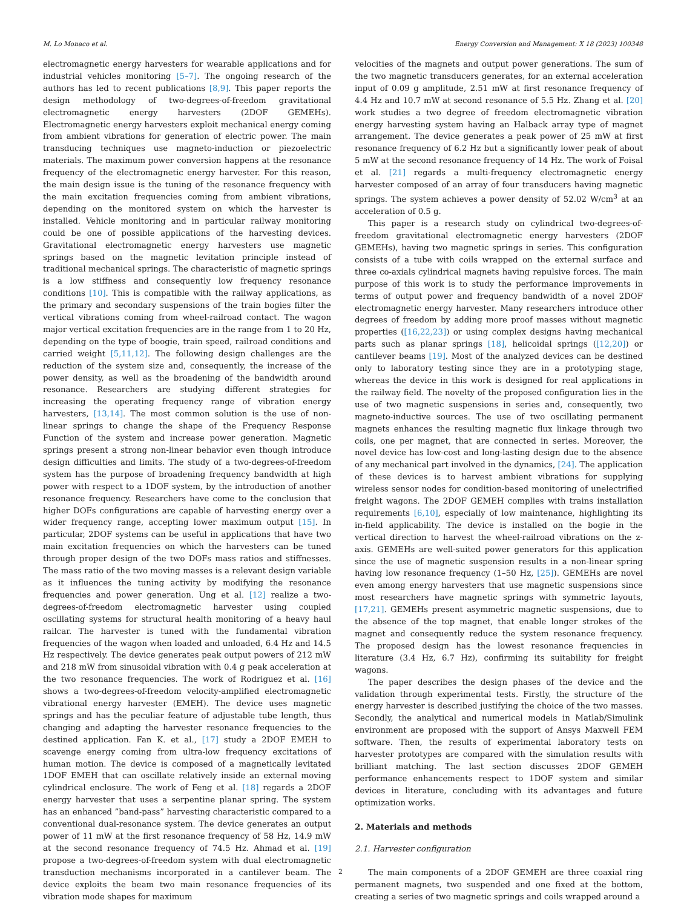M. Lo Monaco et al. Energy Conversion and Management: X 18 (2023) 100348
electromagnetic energy harvesters for wearable applications and for industrial vehicles monitoring [5–7]. The ongoing research of the authors has led to recent publications [8,9]. This paper reports the design methodology of two-degrees-of-freedom gravitational electromagnetic energy harvesters (2DOF GEMEHs). Electromagnetic energy harvesters exploit mechanical energy coming from ambient vibrations for generation of electric power. The main transducing techniques use magneto-induction or piezoelectric materials. The maximum power conversion happens at the resonance frequency of the electromagnetic energy harvester. For this reason, the main design issue is the tuning of the resonance frequency with the main excitation frequencies coming from ambient vibrations, depending on the monitored system on which the harvester is installed. Vehicle monitoring and in particular railway monitoring could be one of possible applications of the harvesting devices. Gravitational electromagnetic energy harvesters use magnetic springs based on the magnetic levitation principle instead of traditional mechanical springs. The characteristic of magnetic springs is a low stiffness and consequently low frequency resonance conditions [10]. This is compatible with the railway applications, as the primary and secondary suspensions of the train bogies filter the vertical vibrations coming from wheel-railroad contact. The wagon major vertical excitation frequencies are in the range from 1 to 20 Hz, depending on the type of boogie, train speed, railroad conditions and carried weight [5,11,12]. The following design challenges are the reduction of the system size and, consequently, the increase of the power density, as well as the broadening of the bandwidth around resonance. Researchers are studying different strategies for increasing the operating frequency range of vibration energy harvesters, [13,14]. The most common solution is the use of non-linear springs to change the shape of the Frequency Response Function of the system and increase power generation. Magnetic springs present a strong non-linear behavior even though introduce design difficulties and limits. The study of a two-degrees-of-freedom system has the purpose of broadening frequency bandwidth at high power with respect to a 1DOF system, by the introduction of another resonance frequency. Researchers have come to the conclusion that higher DOFs configurations are capable of harvesting energy over a wider frequency range, accepting lower maximum output [15]. In particular, 2DOF systems can be useful in applications that have two main excitation frequencies on which the harvesters can be tuned through proper design of the two DOFs mass ratios and stiffnesses. The mass ratio of the two moving masses is a relevant design variable as it influences the tuning activity by modifying the resonance frequencies and power generation. Ung et al. [12] realize a two-degrees-of-freedom electromagnetic harvester using coupled oscillating systems for structural health monitoring of a heavy haul railcar. The harvester is tuned with the fundamental vibration frequencies of the wagon when loaded and unloaded, 6.4 Hz and 14.5 Hz respectively. The device generates peak output powers of 212 mW and 218 mW from sinusoidal vibration with 0.4 g peak acceleration at the two resonance frequencies. The work of Rodriguez et al. [16] shows a two-degrees-of-freedom velocity-amplified electromagnetic vibrational energy harvester (EMEH). The device uses magnetic springs and has the peculiar feature of adjustable tube length, thus changing and adapting the harvester resonance frequencies to the destined application. Fan K. et al., [17] study a 2DOF EMEH to scavenge energy coming from ultra-low frequency excitations of human motion. The device is composed of a magnetically levitated 1DOF EMEH that can oscillate relatively inside an external moving cylindrical enclosure. The work of Feng et al. [18] regards a 2DOF energy harvester that uses a serpentine planar spring. The system has an enhanced ”band-pass” harvesting characteristic compared to a conventional dual-resonance system. The device generates an output power of 11 mW at the first resonance frequency of 58 Hz, 14.9 mW at the second resonance frequency of 74.5 Hz. Ahmad et al. [19] propose a two-degrees-of-freedom system with dual electromagnetic transduction mechanisms incorporated in a cantilever beam. The device exploits the beam two main resonance frequencies of its vibration mode shapes for maximum
velocities of the magnets and output power generations. The sum of the two magnetic transducers generates, for an external acceleration input of 0.09 g amplitude, 2.51 mW at first resonance frequency of 4.4 Hz and 10.7 mW at second resonance of 5.5 Hz. Zhang et al. [20] work studies a two degree of freedom electromagnetic vibration energy harvesting system having an Halback array type of magnet arrangement. The device generates a peak power of 25 mW at first resonance frequency of 6.2 Hz but a significantly lower peak of about 5 mW at the second resonance frequency of 14 Hz. The work of Foisal et al. [21] regards a multi-frequency electromagnetic energy harvester composed of an array of four transducers having magnetic springs. The system achieves a power density of 52.02 W/cm<sup>3</sup> at an acceleration of 0.5 g.
This paper is a research study on cylindrical two-degrees-of-freedom gravitational electromagnetic energy harvesters (2DOF GEMEHs), having two magnetic springs in series. This configuration consists of a tube with coils wrapped on the external surface and three co-axials cylindrical magnets having repulsive forces. The main purpose of this work is to study the performance improvements in terms of output power and frequency bandwidth of a novel 2DOF electromagnetic energy harvester. Many researchers introduce other degrees of freedom by adding more proof masses without magnetic properties ([16,22,23]) or using complex designs having mechanical parts such as planar springs [18], helicoidal springs ([12,20]) or cantilever beams [19]. Most of the analyzed devices can be destined only to laboratory testing since they are in a prototyping stage, whereas the device in this work is designed for real applications in the railway field. The novelty of the proposed configuration lies in the use of two magnetic suspensions in series and, consequently, two magneto-inductive sources. The use of two oscillating permanent magnets enhances the resulting magnetic flux linkage through two coils, one per magnet, that are connected in series. Moreover, the novel device has low-cost and long-lasting design due to the absence of any mechanical part involved in the dynamics, [24]. The application of these devices is to harvest ambient vibrations for supplying wireless sensor nodes for condition-based monitoring of unelectrified freight wagons. The 2DOF GEMEH complies with trains installation requirements [6,10], especially of low maintenance, highlighting its in-field applicability. The device is installed on the bogie in the vertical direction to harvest the wheel-railroad vibrations on the z-axis. GEMEHs are well-suited power generators for this application since the use of magnetic suspension results in a non-linear spring having low resonance frequency (1–50 Hz, [25]). GEMEHs are novel even among energy harvesters that use magnetic suspensions since most researchers have magnetic springs with symmetric layouts, [17,21]. GEMEHs present asymmetric magnetic suspensions, due to the absence of the top magnet, that enable longer strokes of the magnet and consequently reduce the system resonance frequency. The proposed design has the lowest resonance frequencies in literature (3.4 Hz, 6.7 Hz), confirming its suitability for freight wagons.
The paper describes the design phases of the device and the validation through experimental tests. Firstly, the structure of the energy harvester is described justifying the choice of the two masses. Secondly, the analytical and numerical models in Matlab/Simulink environment are proposed with the support of Ansys Maxwell FEM software. Then, the results of experimental laboratory tests on harvester prototypes are compared with the simulation results with brilliant matching. The last section discusses 2DOF GEMEH performance enhancements respect to 1DOF system and similar devices in literature, concluding with its advantages and future optimization works.
2. Materials and methods
2.1. Harvester configuration
The main components of a 2DOF GEMEH are three coaxial ring permanent magnets, two suspended and one fixed at the bottom, creating a series of two magnetic springs and coils wrapped around a
2